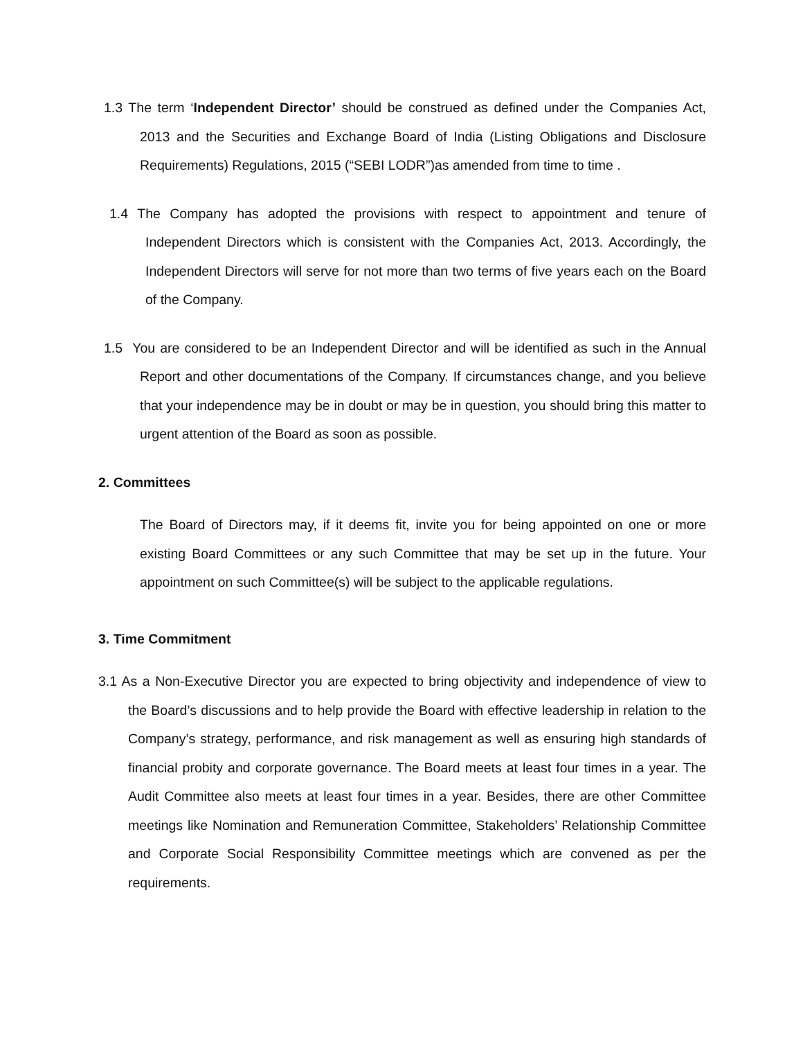1.3 The term ‘Independent Director’ should be construed as defined under the Companies Act, 2013 and the Securities and Exchange Board of India (Listing Obligations and Disclosure Requirements) Regulations, 2015 (“SEBI LODR”)as amended from time to time .
1.4 The Company has adopted the provisions with respect to appointment and tenure of Independent Directors which is consistent with the Companies Act, 2013. Accordingly, the Independent Directors will serve for not more than two terms of five years each on the Board of the Company.
1.5 You are considered to be an Independent Director and will be identified as such in the Annual Report and other documentations of the Company. If circumstances change, and you believe that your independence may be in doubt or may be in question, you should bring this matter to urgent attention of the Board as soon as possible.
2. Committees
The Board of Directors may, if it deems fit, invite you for being appointed on one or more existing Board Committees or any such Committee that may be set up in the future. Your appointment on such Committee(s) will be subject to the applicable regulations.
3. Time Commitment
3.1 As a Non-Executive Director you are expected to bring objectivity and independence of view to the Board’s discussions and to help provide the Board with effective leadership in relation to the Company’s strategy, performance, and risk management as well as ensuring high standards of financial probity and corporate governance. The Board meets at least four times in a year. The Audit Committee also meets at least four times in a year. Besides, there are other Committee meetings like Nomination and Remuneration Committee, Stakeholders’ Relationship Committee and Corporate Social Responsibility Committee meetings which are convened as per the requirements.